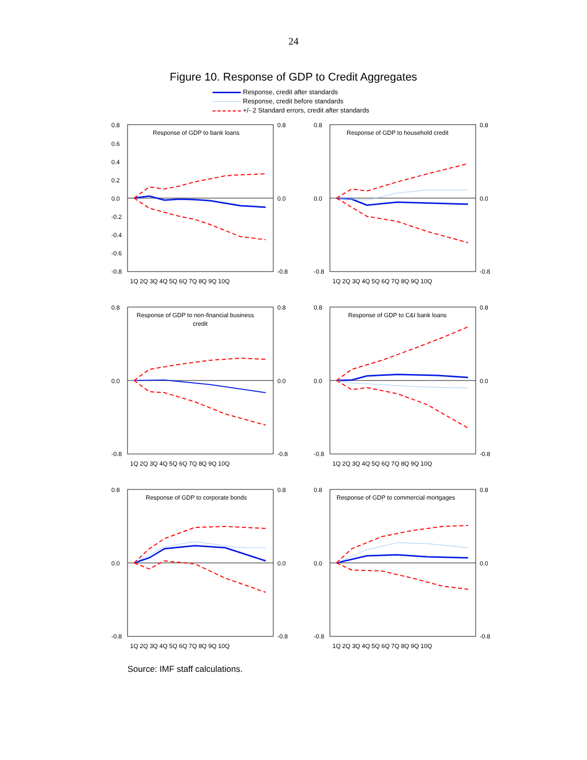24
Figure 10. Response of GDP to Credit Aggregates
Response, credit after standards
Response, credit before standards
+/- 2 Standard errors, credit after standards
Response of GDP to bank loans
0.8
0.6
0.4
0.2
0.0
-0.2
-0.4
-0.6
-0.8
0.8
0.0
-0.8
1Q 2Q 3Q 4Q 5Q 6Q 7Q 8Q 9Q 10Q
Response of GDP to household credit
0.8
0.0
-0.8
0.8
0.0
-0.8
1Q 2Q 3Q 4Q 5Q 6Q 7Q 8Q 9Q 10Q
Response of GDP to non-financial business
credit
0.8
0.0
-0.8
0.8
0.0
-0.8
1Q 2Q 3Q 4Q 5Q 6Q 7Q 8Q 9Q 10Q
Response of GDP to C&I bank loans
0.8
0.0
-0.8
0.8
0.0
-0.8
1Q 2Q 3Q 4Q 5Q 6Q 7Q 8Q 9Q 10Q
Response of GDP to corporate bonds
0.8
0.0
-0.8
0.8
0.0
-0.8
1Q 2Q 3Q 4Q 5Q 6Q 7Q 8Q 9Q 10Q
Response of GDP to commercial mortgages
0.8
0.0
-0.8
0.8
0.0
-0.8
1Q 2Q 3Q 4Q 5Q 6Q 7Q 8Q 9Q 10Q
Source: IMF staff calculations.